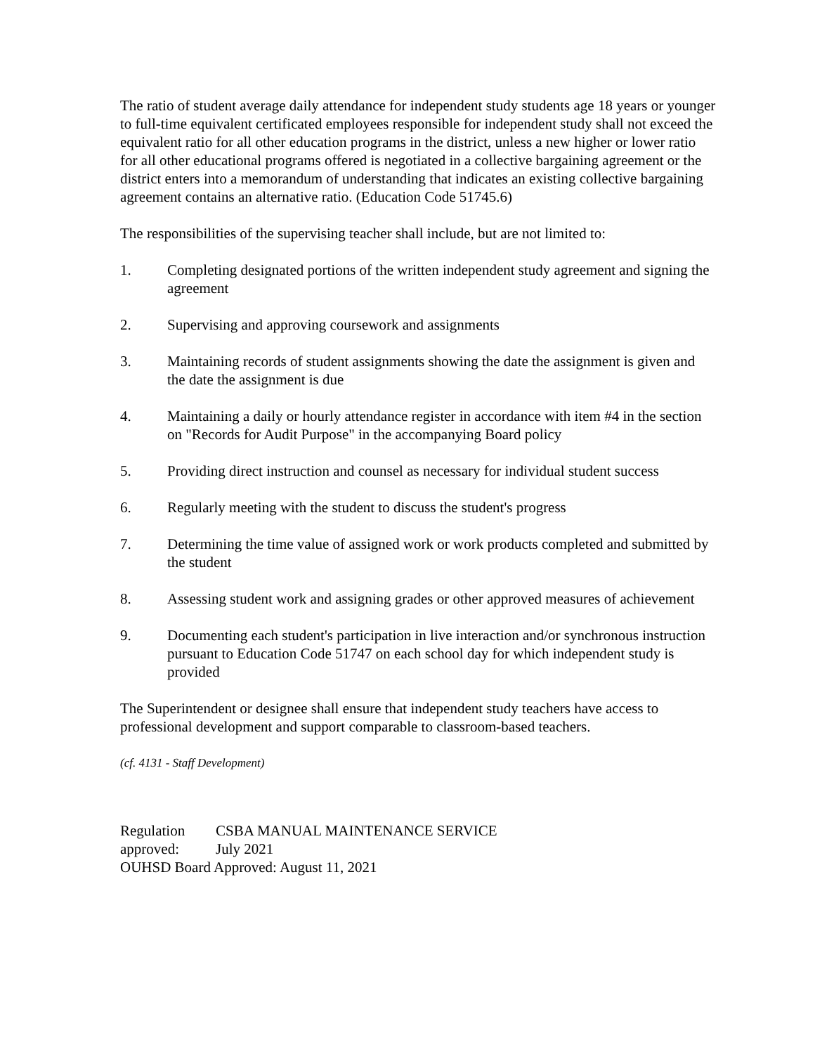The ratio of student average daily attendance for independent study students age 18 years or younger to full-time equivalent certificated employees responsible for independent study shall not exceed the equivalent ratio for all other education programs in the district, unless a new higher or lower ratio for all other educational programs offered is negotiated in a collective bargaining agreement or the district enters into a memorandum of understanding that indicates an existing collective bargaining agreement contains an alternative ratio. (Education Code 51745.6)
The responsibilities of the supervising teacher shall include, but are not limited to:
1. Completing designated portions of the written independent study agreement and signing the agreement
2. Supervising and approving coursework and assignments
3. Maintaining records of student assignments showing the date the assignment is given and the date the assignment is due
4. Maintaining a daily or hourly attendance register in accordance with item #4 in the section on "Records for Audit Purpose" in the accompanying Board policy
5. Providing direct instruction and counsel as necessary for individual student success
6. Regularly meeting with the student to discuss the student's progress
7. Determining the time value of assigned work or work products completed and submitted by the student
8. Assessing student work and assigning grades or other approved measures of achievement
9. Documenting each student's participation in live interaction and/or synchronous instruction pursuant to Education Code 51747 on each school day for which independent study is provided
The Superintendent or designee shall ensure that independent study teachers have access to professional development and support comparable to classroom-based teachers.
(cf. 4131 - Staff Development)
Regulation CSBA MANUAL MAINTENANCE SERVICE
approved: July 2021
OUHSD Board Approved: August 11, 2021